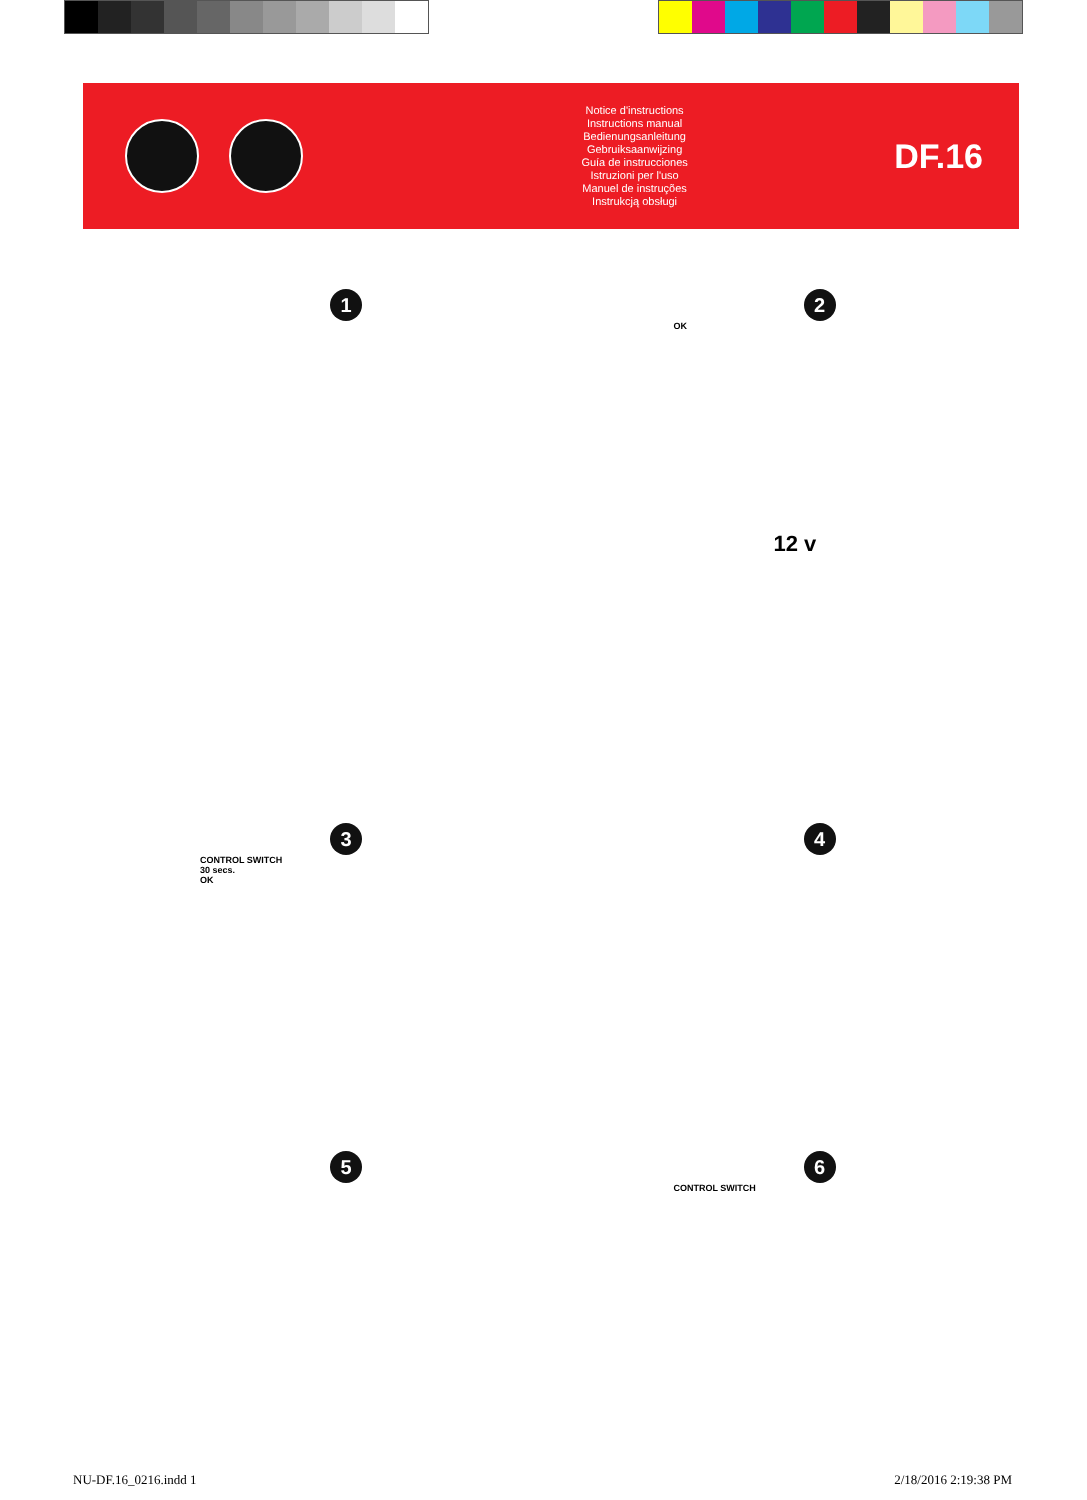Notice d'instructions
Instructions manual
Bedienungsanleitung
Gebruiksaanwijzing
Guía de instrucciones
Istruzioni per l'uso
Manuel de instruções
Instrukcją obsługi
DF.16
1
2
OK
12 v
3
CONTROL SWITCH
30 secs.
OK
4
5
6
CONTROL SWITCH
NU-DF.16_0216.indd 1 2/18/2016 2:19:38 PM